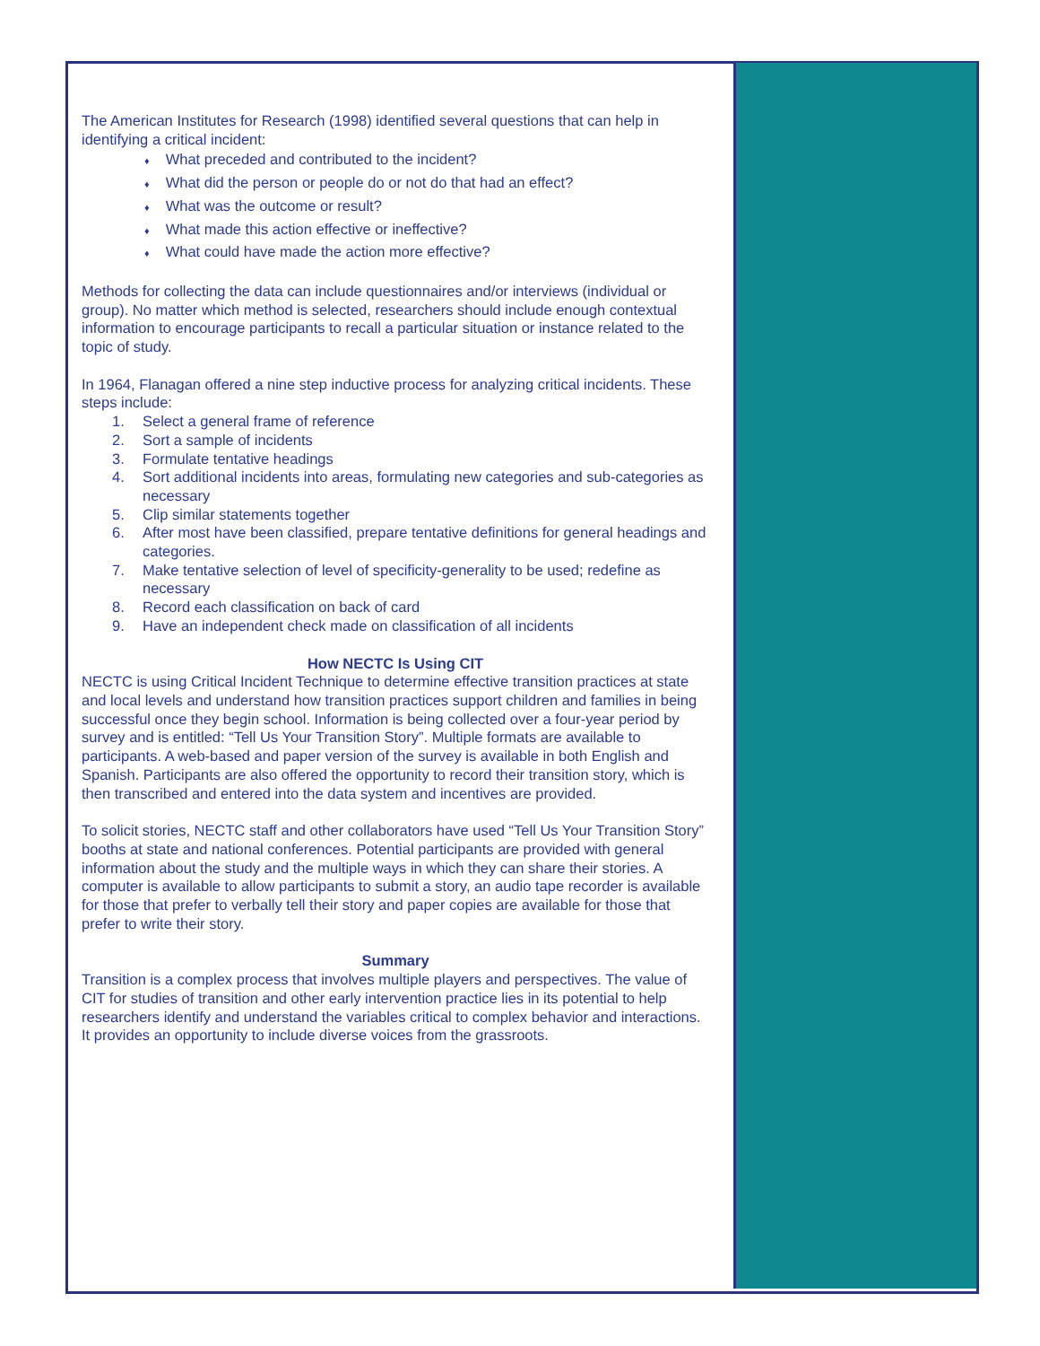The American Institutes for Research (1998) identified several questions that can help in identifying a critical incident:
♦ What preceded and contributed to the incident?
♦ What did the person or people do or not do that had an effect?
♦ What was the outcome or result?
♦ What made this action effective or ineffective?
♦ What could have made the action more effective?
Methods for collecting the data can include questionnaires and/or interviews (individual or group). No matter which method is selected, researchers should include enough contextual information to encourage participants to recall a particular situation or instance related to the topic of study.
In 1964, Flanagan offered a nine step inductive process for analyzing critical incidents. These steps include:
1. Select a general frame of reference
2. Sort a sample of incidents
3. Formulate tentative headings
4. Sort additional incidents into areas, formulating new categories and sub-categories as necessary
5. Clip similar statements together
6. After most have been classified, prepare tentative definitions for general headings and categories.
7. Make tentative selection of level of specificity-generality to be used; redefine as necessary
8. Record each classification on back of card
9. Have an independent check made on classification of all incidents
How NECTC Is Using CIT
NECTC is using Critical Incident Technique to determine effective transition practices at state and local levels and understand how transition practices support children and families in being successful once they begin school. Information is being collected over a four-year period by survey and is entitled: “Tell Us Your Transition Story”. Multiple formats are available to participants. A web-based and paper version of the survey is available in both English and Spanish. Participants are also offered the opportunity to record their transition story, which is then transcribed and entered into the data system and incentives are provided.
To solicit stories, NECTC staff and other collaborators have used “Tell Us Your Transition Story” booths at state and national conferences. Potential participants are provided with general information about the study and the multiple ways in which they can share their stories. A computer is available to allow participants to submit a story, an audio tape recorder is available for those that prefer to verbally tell their story and paper copies are available for those that prefer to write their story.
Summary
Transition is a complex process that involves multiple players and perspectives. The value of CIT for studies of transition and other early intervention practice lies in its potential to help researchers identify and understand the variables critical to complex behavior and interactions. It provides an opportunity to include diverse voices from the grassroots.